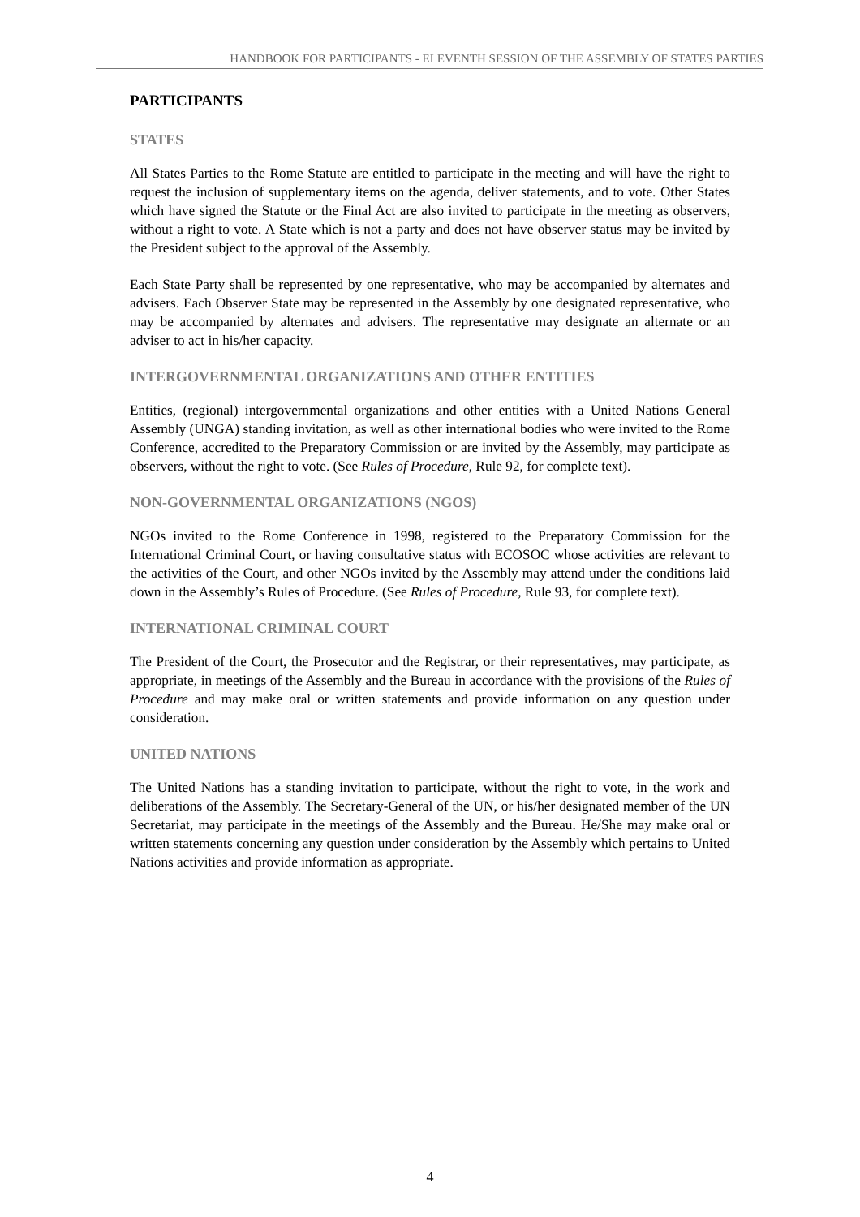HANDBOOK FOR PARTICIPANTS - ELEVENTH SESSION OF THE ASSEMBLY OF STATES PARTIES
PARTICIPANTS
STATES
All States Parties to the Rome Statute are entitled to participate in the meeting and will have the right to request the inclusion of supplementary items on the agenda, deliver statements, and to vote. Other States which have signed the Statute or the Final Act are also invited to participate in the meeting as observers, without a right to vote. A State which is not a party and does not have observer status may be invited by the President subject to the approval of the Assembly.
Each State Party shall be represented by one representative, who may be accompanied by alternates and advisers. Each Observer State may be represented in the Assembly by one designated representative, who may be accompanied by alternates and advisers. The representative may designate an alternate or an adviser to act in his/her capacity.
INTERGOVERNMENTAL ORGANIZATIONS AND OTHER ENTITIES
Entities, (regional) intergovernmental organizations and other entities with a United Nations General Assembly (UNGA) standing invitation, as well as other international bodies who were invited to the Rome Conference, accredited to the Preparatory Commission or are invited by the Assembly, may participate as observers, without the right to vote. (See Rules of Procedure, Rule 92, for complete text).
NON-GOVERNMENTAL ORGANIZATIONS (NGOS)
NGOs invited to the Rome Conference in 1998, registered to the Preparatory Commission for the International Criminal Court, or having consultative status with ECOSOC whose activities are relevant to the activities of the Court, and other NGOs invited by the Assembly may attend under the conditions laid down in the Assembly’s Rules of Procedure. (See Rules of Procedure, Rule 93, for complete text).
INTERNATIONAL CRIMINAL COURT
The President of the Court, the Prosecutor and the Registrar, or their representatives, may participate, as appropriate, in meetings of the Assembly and the Bureau in accordance with the provisions of the Rules of Procedure and may make oral or written statements and provide information on any question under consideration.
UNITED NATIONS
The United Nations has a standing invitation to participate, without the right to vote, in the work and deliberations of the Assembly. The Secretary-General of the UN, or his/her designated member of the UN Secretariat, may participate in the meetings of the Assembly and the Bureau. He/She may make oral or written statements concerning any question under consideration by the Assembly which pertains to United Nations activities and provide information as appropriate.
4